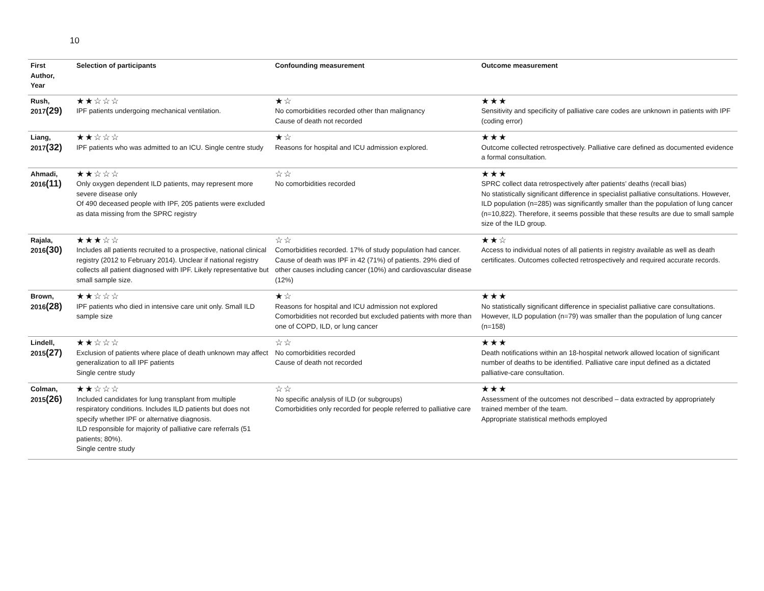10
| First Author, Year | Selection of participants | Confounding measurement | Outcome measurement |
| --- | --- | --- | --- |
| Rush, 2017 (29) | ★★☆☆☆ IPF patients undergoing mechanical ventilation. | ★☆ No comorbidities recorded other than malignancy Cause of death not recorded | ★★★ Sensitivity and specificity of palliative care codes are unknown in patients with IPF (coding error) |
| Liang, 2017 (32) | ★★☆☆☆ IPF patients who was admitted to an ICU. Single centre study | ★☆ Reasons for hospital and ICU admission explored. | ★★★ Outcome collected retrospectively. Palliative care defined as documented evidence a formal consultation. |
| Ahmadi, 2016 (11) | ★★☆☆☆ Only oxygen dependent ILD patients, may represent more severe disease only Of 490 deceased people with IPF, 205 patients were excluded as data missing from the SPRC registry | ☆☆ No comorbidities recorded | ★★★ SPRC collect data retrospectively after patients’ deaths (recall bias) No statistically significant difference in specialist palliative consultations. However, ILD population (n=285) was significantly smaller than the population of lung cancer (n=10,822). Therefore, it seems possible that these results are due to small sample size of the ILD group. |
| Rajala, 2016 (30) | ★★★☆☆ Includes all patients recruited to a prospective, national clinical registry (2012 to February 2014). Unclear if national registry collects all patient diagnosed with IPF. Likely representative but small sample size. | ☆☆ Comorbidities recorded. 17% of study population had cancer. Cause of death was IPF in 42 (71%) of patients. 29% died of other causes including cancer (10%) and cardiovascular disease (12%) | ★★☆ Access to individual notes of all patients in registry available as well as death certificates. Outcomes collected retrospectively and required accurate records. |
| Brown, 2016 (28) | ★★☆☆☆ IPF patients who died in intensive care unit only. Small ILD sample size | ★☆ Reasons for hospital and ICU admission not explored Comorbidities not recorded but excluded patients with more than one of COPD, ILD, or lung cancer | ★★★ No statistically significant difference in specialist palliative care consultations. However, ILD population (n=79) was smaller than the population of lung cancer (n=158) |
| Lindell, 2015 (27) | ★★☆☆☆ Exclusion of patients where place of death unknown may affect generalization to all IPF patients Single centre study | ☆☆ No comorbidities recorded Cause of death not recorded | ★★★ Death notifications within an 18-hospital network allowed location of significant number of deaths to be identified. Palliative care input defined as a dictated palliative-care consultation. |
| Colman, 2015 (26) | ★★☆☆☆ Included candidates for lung transplant from multiple respiratory conditions. Includes ILD patients but does not specify whether IPF or alternative diagnosis. ILD responsible for majority of palliative care referrals (51 patients; 80%). Single centre study | ☆☆ No specific analysis of ILD (or subgroups) Comorbidities only recorded for people referred to palliative care | ★★★ Assessment of the outcomes not described – data extracted by appropriately trained member of the team. Appropriate statistical methods employed |